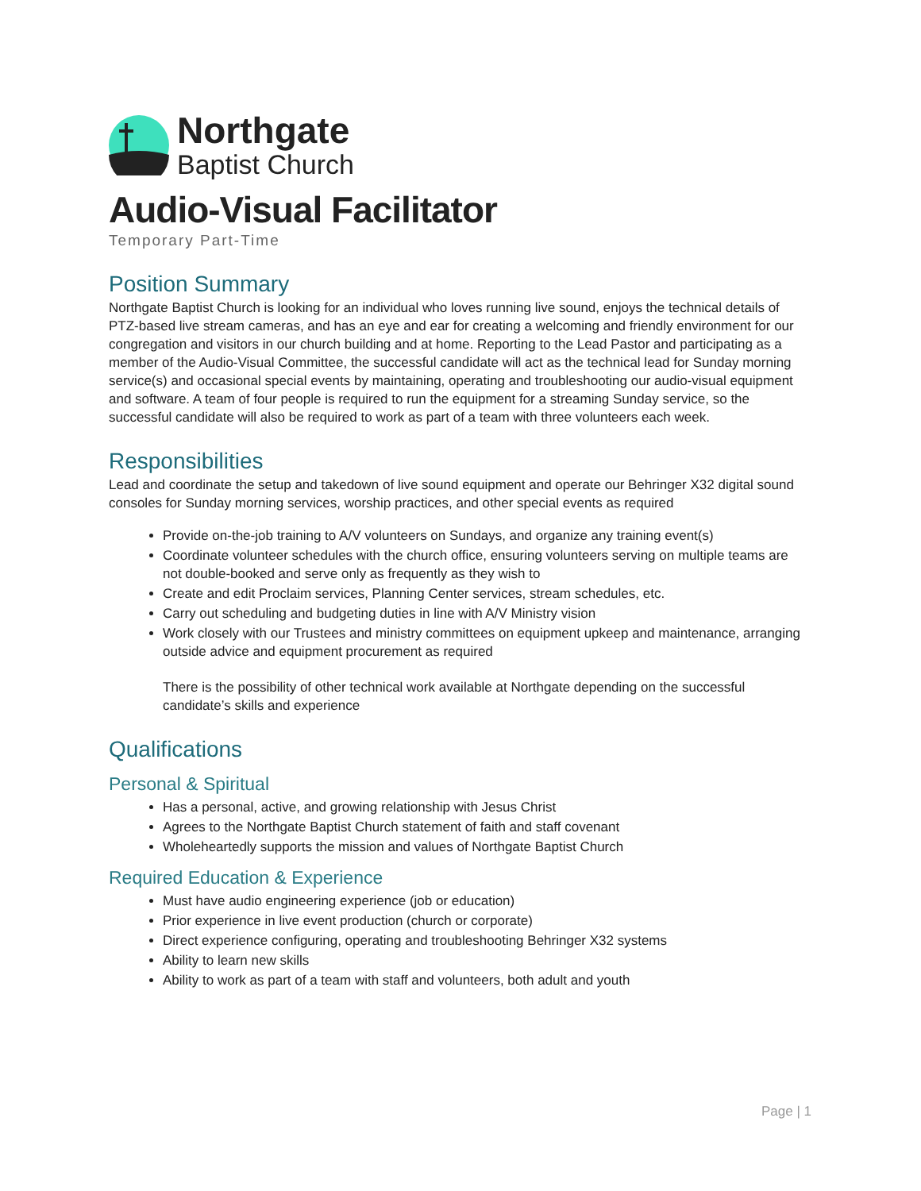Northgate
Baptist Church
Audio-Visual Facilitator
Temporary Part-Time
Position Summary
Northgate Baptist Church is looking for an individual who loves running live sound, enjoys the technical details of PTZ-based live stream cameras, and has an eye and ear for creating a welcoming and friendly environment for our congregation and visitors in our church building and at home. Reporting to the Lead Pastor and participating as a member of the Audio-Visual Committee, the successful candidate will act as the technical lead for Sunday morning service(s) and occasional special events by maintaining, operating and troubleshooting our audio-visual equipment and software. A team of four people is required to run the equipment for a streaming Sunday service, so the successful candidate will also be required to work as part of a team with three volunteers each week.
Responsibilities
Lead and coordinate the setup and takedown of live sound equipment and operate our Behringer X32 digital sound consoles for Sunday morning services, worship practices, and other special events as required
Provide on-the-job training to A/V volunteers on Sundays, and organize any training event(s)
Coordinate volunteer schedules with the church office, ensuring volunteers serving on multiple teams are not double-booked and serve only as frequently as they wish to
Create and edit Proclaim services, Planning Center services, stream schedules, etc.
Carry out scheduling and budgeting duties in line with A/V Ministry vision
Work closely with our Trustees and ministry committees on equipment upkeep and maintenance, arranging outside advice and equipment procurement as required
There is the possibility of other technical work available at Northgate depending on the successful candidate’s skills and experience
Qualifications
Personal & Spiritual
Has a personal, active, and growing relationship with Jesus Christ
Agrees to the Northgate Baptist Church statement of faith and staff covenant
Wholeheartedly supports the mission and values of Northgate Baptist Church
Required Education & Experience
Must have audio engineering experience (job or education)
Prior experience in live event production (church or corporate)
Direct experience configuring, operating and troubleshooting Behringer X32 systems
Ability to learn new skills
Ability to work as part of a team with staff and volunteers, both adult and youth
Page | 1